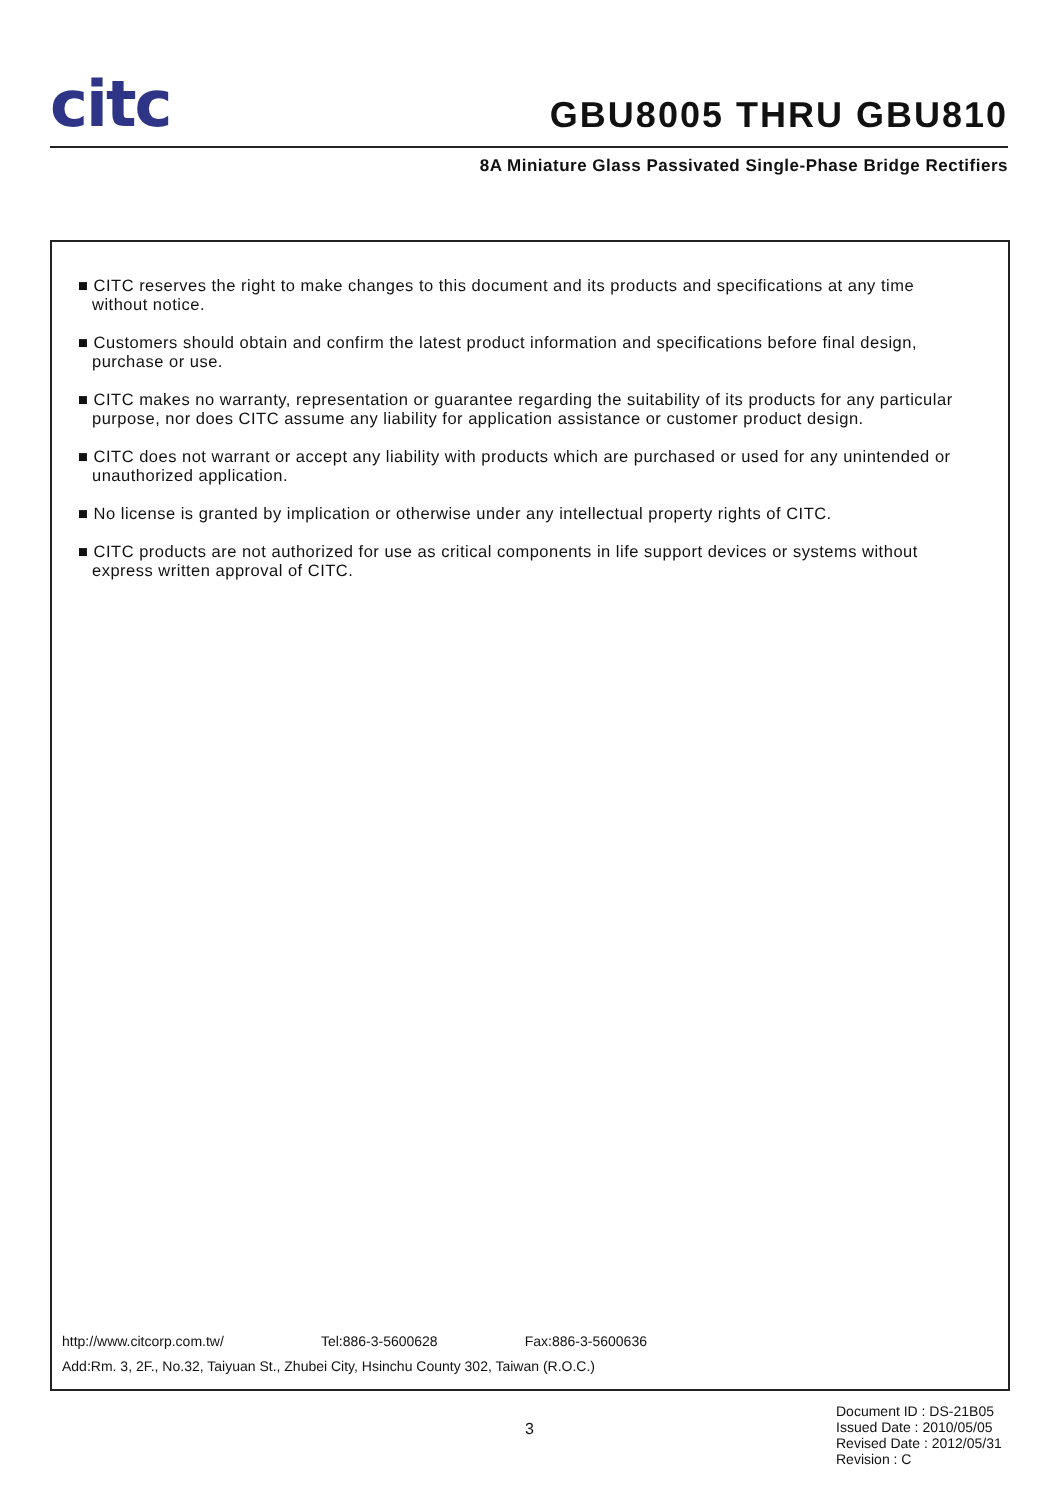citc
GBU8005 THRU GBU810
8A Miniature Glass Passivated Single-Phase Bridge Rectifiers
■ CITC reserves the right to make changes to this document and its products and specifications at any time without notice.
■ Customers should obtain and confirm the latest product information and specifications before final design, purchase or use.
■ CITC makes no warranty, representation or guarantee regarding the suitability of its products for any particular purpose, nor does CITC assume any liability for application assistance or customer product design.
■ CITC does not warrant or accept any liability with products which are purchased or used for any unintended or unauthorized application.
■ No license is granted by implication or otherwise under any intellectual property rights of CITC.
■ CITC products are not authorized for use as critical components in life support devices or systems without express written approval of CITC.
http://www.citcorp.com.tw/ Tel:886-3-5600628 Fax:886-3-5600636
Add:Rm. 3, 2F., No.32, Taiyuan St., Zhubei City, Hsinchu County 302, Taiwan (R.O.C.)
3
Document ID : DS-21B05
Issued Date : 2010/05/05
Revised Date : 2012/05/31
Revision : C